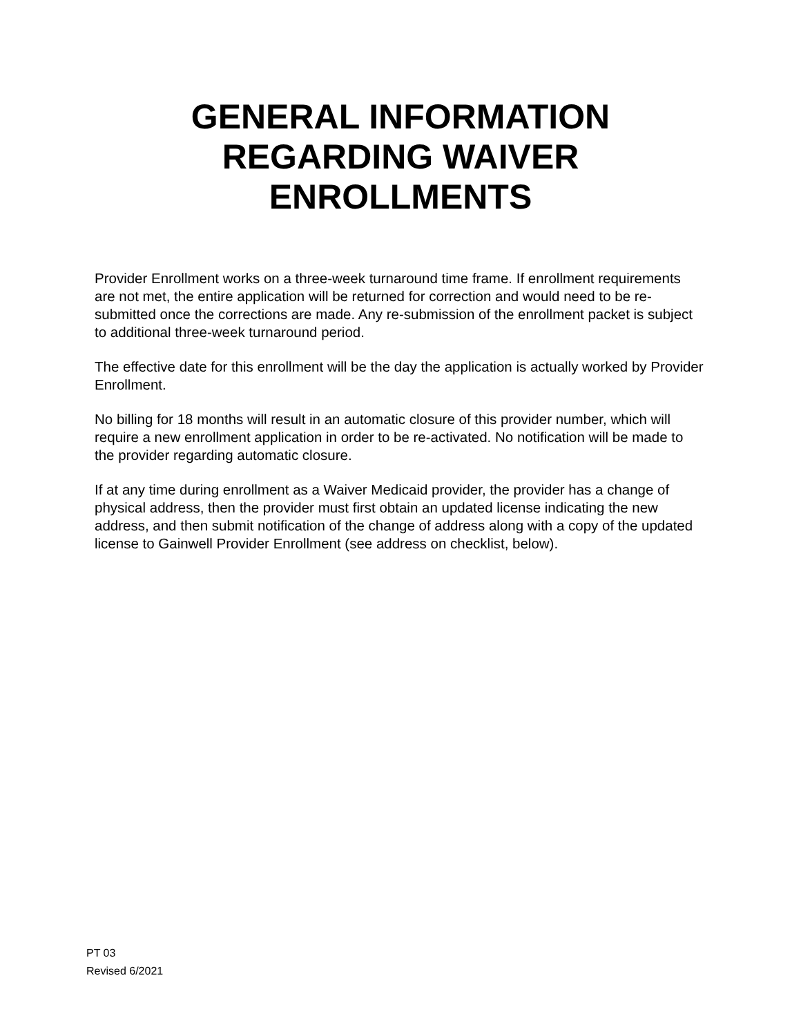GENERAL INFORMATION
REGARDING WAIVER
ENROLLMENTS
Provider Enrollment works on a three-week turnaround time frame. If enrollment requirements are not met, the entire application will be returned for correction and would need to be re-submitted once the corrections are made. Any re-submission of the enrollment packet is subject to additional three-week turnaround period.
The effective date for this enrollment will be the day the application is actually worked by Provider Enrollment.
No billing for 18 months will result in an automatic closure of this provider number, which will require a new enrollment application in order to be re-activated. No notification will be made to the provider regarding automatic closure.
If at any time during enrollment as a Waiver Medicaid provider, the provider has a change of physical address, then the provider must first obtain an updated license indicating the new address, and then submit notification of the change of address along with a copy of the updated license to Gainwell Provider Enrollment (see address on checklist, below).
PT 03
Revised 6/2021